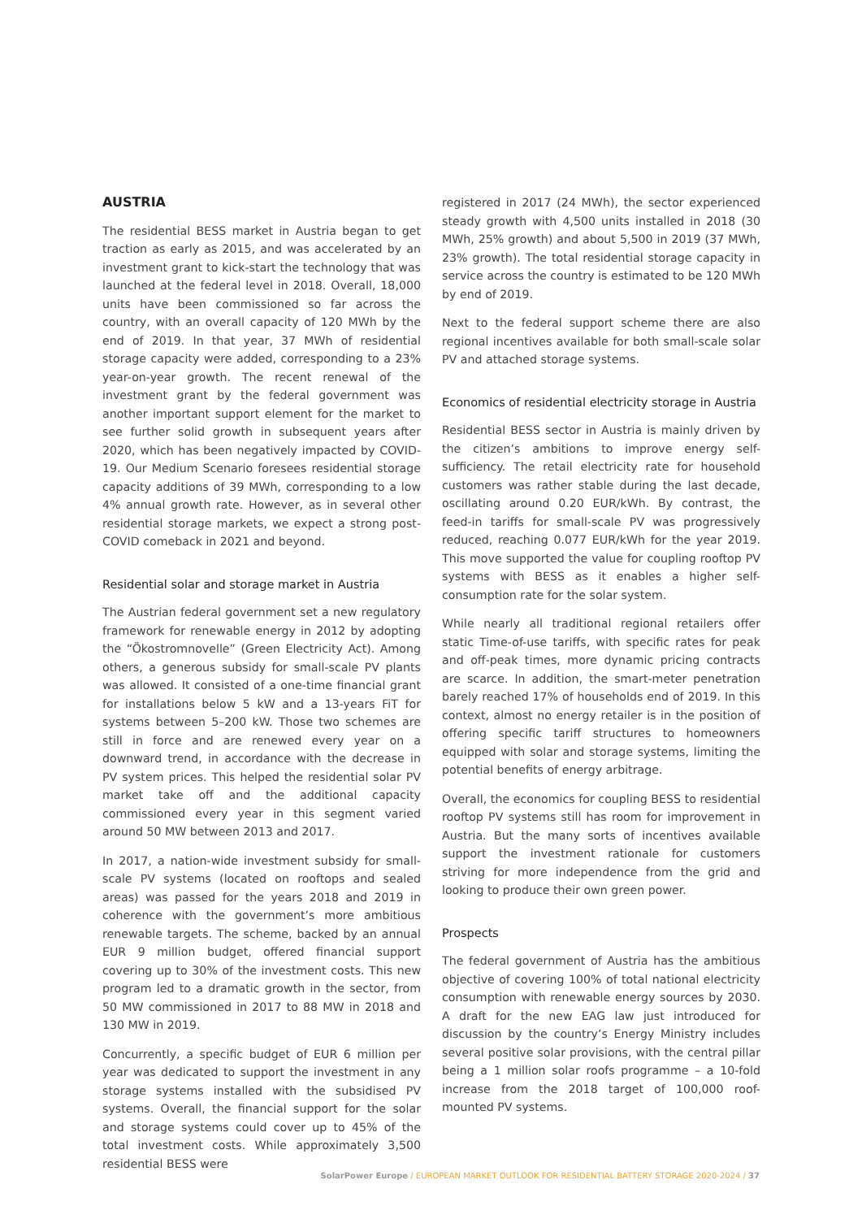AUSTRIA
The residential BESS market in Austria began to get traction as early as 2015, and was accelerated by an investment grant to kick-start the technology that was launched at the federal level in 2018. Overall, 18,000 units have been commissioned so far across the country, with an overall capacity of 120 MWh by the end of 2019. In that year, 37 MWh of residential storage capacity were added, corresponding to a 23% year-on-year growth. The recent renewal of the investment grant by the federal government was another important support element for the market to see further solid growth in subsequent years after 2020, which has been negatively impacted by COVID-19. Our Medium Scenario foresees residential storage capacity additions of 39 MWh, corresponding to a low 4% annual growth rate. However, as in several other residential storage markets, we expect a strong post-COVID comeback in 2021 and beyond.
Residential solar and storage market in Austria
The Austrian federal government set a new regulatory framework for renewable energy in 2012 by adopting the “Ökostromnovelle” (Green Electricity Act). Among others, a generous subsidy for small-scale PV plants was allowed. It consisted of a one-time financial grant for installations below 5 kW and a 13-years FiT for systems between 5–200 kW. Those two schemes are still in force and are renewed every year on a downward trend, in accordance with the decrease in PV system prices. This helped the residential solar PV market take off and the additional capacity commissioned every year in this segment varied around 50 MW between 2013 and 2017.
In 2017, a nation-wide investment subsidy for small-scale PV systems (located on rooftops and sealed areas) was passed for the years 2018 and 2019 in coherence with the government’s more ambitious renewable targets. The scheme, backed by an annual EUR 9 million budget, offered financial support covering up to 30% of the investment costs. This new program led to a dramatic growth in the sector, from 50 MW commissioned in 2017 to 88 MW in 2018 and 130 MW in 2019.
Concurrently, a specific budget of EUR 6 million per year was dedicated to support the investment in any storage systems installed with the subsidised PV systems. Overall, the financial support for the solar and storage systems could cover up to 45% of the total investment costs. While approximately 3,500 residential BESS were
registered in 2017 (24 MWh), the sector experienced steady growth with 4,500 units installed in 2018 (30 MWh, 25% growth) and about 5,500 in 2019 (37 MWh, 23% growth). The total residential storage capacity in service across the country is estimated to be 120 MWh by end of 2019.
Next to the federal support scheme there are also regional incentives available for both small-scale solar PV and attached storage systems.
Economics of residential electricity storage in Austria
Residential BESS sector in Austria is mainly driven by the citizen’s ambitions to improve energy self-sufficiency. The retail electricity rate for household customers was rather stable during the last decade, oscillating around 0.20 EUR/kWh. By contrast, the feed-in tariffs for small-scale PV was progressively reduced, reaching 0.077 EUR/kWh for the year 2019. This move supported the value for coupling rooftop PV systems with BESS as it enables a higher self-consumption rate for the solar system.
While nearly all traditional regional retailers offer static Time-of-use tariffs, with specific rates for peak and off-peak times, more dynamic pricing contracts are scarce. In addition, the smart-meter penetration barely reached 17% of households end of 2019. In this context, almost no energy retailer is in the position of offering specific tariff structures to homeowners equipped with solar and storage systems, limiting the potential benefits of energy arbitrage.
Overall, the economics for coupling BESS to residential rooftop PV systems still has room for improvement in Austria. But the many sorts of incentives available support the investment rationale for customers striving for more independence from the grid and looking to produce their own green power.
Prospects
The federal government of Austria has the ambitious objective of covering 100% of total national electricity consumption with renewable energy sources by 2030. A draft for the new EAG law just introduced for discussion by the country’s Energy Ministry includes several positive solar provisions, with the central pillar being a 1 million solar roofs programme – a 10-fold increase from the 2018 target of 100,000 roof-mounted PV systems.
SolarPower Europe / EUROPEAN MARKET OUTLOOK FOR RESIDENTIAL BATTERY STORAGE 2020-2024 / 37